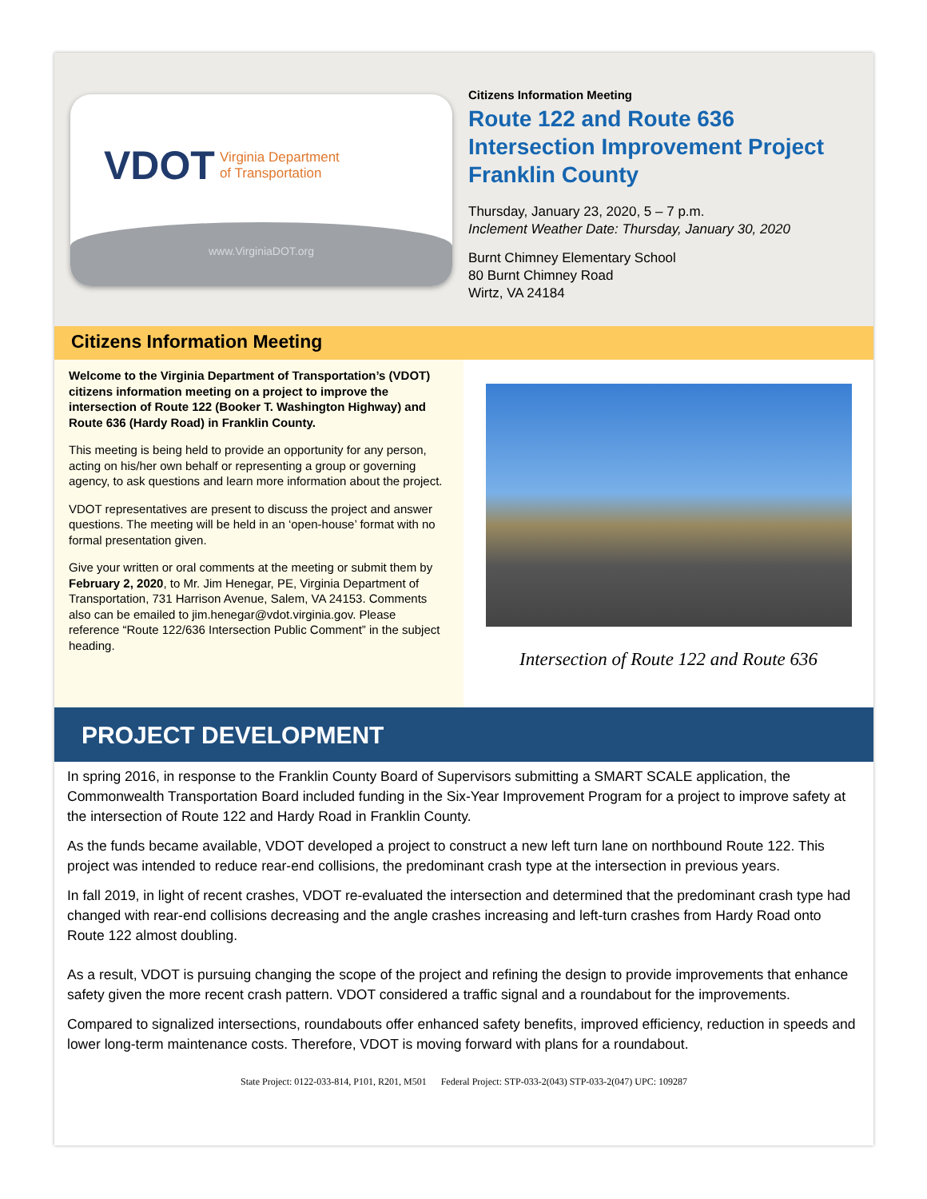VDOT Virginia Department
of Transportation
www.VirginiaDOT.org
Citizens Information Meeting
Route 122 and Route 636
Intersection Improvement Project
Franklin County
Thursday, January 23, 2020, 5 – 7 p.m.
Inclement Weather Date: Thursday, January 30, 2020
Burnt Chimney Elementary School
80 Burnt Chimney Road
Wirtz, VA 24184
Citizens Information Meeting
Welcome to the Virginia Department of Transportation’s (VDOT) citizens information meeting on a project to improve the intersection of Route 122 (Booker T. Washington Highway) and Route 636 (Hardy Road) in Franklin County.
This meeting is being held to provide an opportunity for any person, acting on his/her own behalf or representing a group or governing agency, to ask questions and learn more information about the project.
VDOT representatives are present to discuss the project and answer questions. The meeting will be held in an ‘open-house’ format with no formal presentation given.
Give your written or oral comments at the meeting or submit them by February 2, 2020, to Mr. Jim Henegar, PE, Virginia Department of Transportation, 731 Harrison Avenue, Salem, VA 24153. Comments also can be emailed to jim.henegar@vdot.virginia.gov. Please reference “Route 122/636 Intersection Public Comment” in the subject heading.
Intersection of Route 122 and Route 636
PROJECT DEVELOPMENT
In spring 2016, in response to the Franklin County Board of Supervisors submitting a SMART SCALE application, the Commonwealth Transportation Board included funding in the Six-Year Improvement Program for a project to improve safety at the intersection of Route 122 and Hardy Road in Franklin County.
As the funds became available, VDOT developed a project to construct a new left turn lane on northbound Route 122. This project was intended to reduce rear-end collisions, the predominant crash type at the intersection in previous years.
In fall 2019, in light of recent crashes, VDOT re-evaluated the intersection and determined that the predominant crash type had changed with rear-end collisions decreasing and the angle crashes increasing and left-turn crashes from Hardy Road onto Route 122 almost doubling.
As a result, VDOT is pursuing changing the scope of the project and refining the design to provide improvements that enhance safety given the more recent crash pattern. VDOT considered a traffic signal and a roundabout for the improvements.
Compared to signalized intersections, roundabouts offer enhanced safety benefits, improved efficiency, reduction in speeds and lower long-term maintenance costs. Therefore, VDOT is moving forward with plans for a roundabout.
State Project: 0122-033-814, P101, R201, M501 Federal Project: STP-033-2(043) STP-033-2(047) UPC: 109287